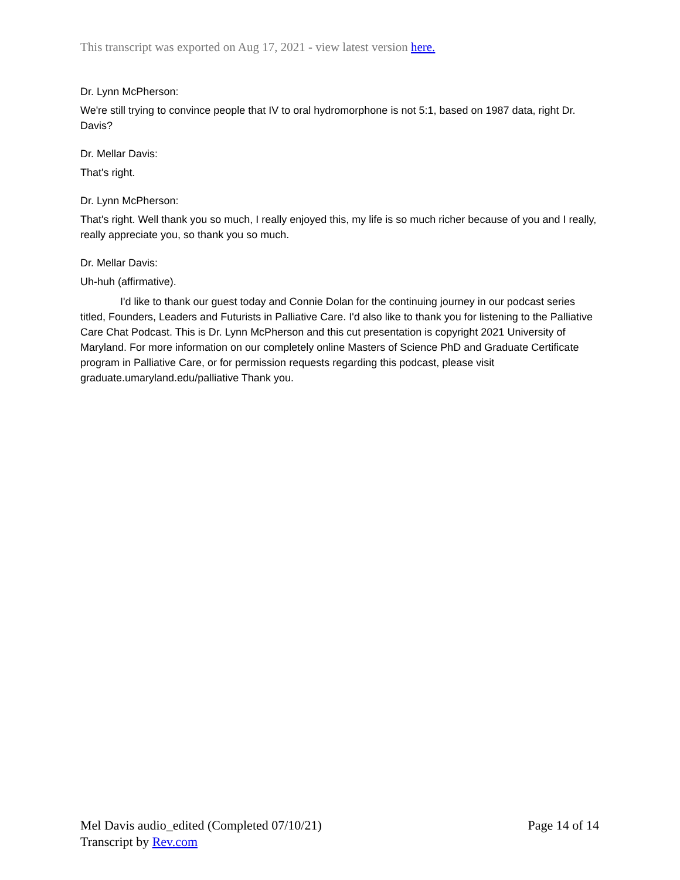This transcript was exported on Aug 17, 2021 - view latest version here.
Dr. Lynn McPherson:
We're still trying to convince people that IV to oral hydromorphone is not 5:1, based on 1987 data, right Dr. Davis?
Dr. Mellar Davis:
That's right.
Dr. Lynn McPherson:
That's right. Well thank you so much, I really enjoyed this, my life is so much richer because of you and I really, really appreciate you, so thank you so much.
Dr. Mellar Davis:
Uh-huh (affirmative).
I'd like to thank our guest today and Connie Dolan for the continuing journey in our podcast series titled, Founders, Leaders and Futurists in Palliative Care. I'd also like to thank you for listening to the Palliative Care Chat Podcast. This is Dr. Lynn McPherson and this cut presentation is copyright 2021 University of Maryland. For more information on our completely online Masters of Science PhD and Graduate Certificate program in Palliative Care, or for permission requests regarding this podcast, please visit graduate.umaryland.edu/palliative Thank you.
Page 14 of 14
Mel Davis audio_edited (Completed 07/10/21)
Transcript by Rev.com